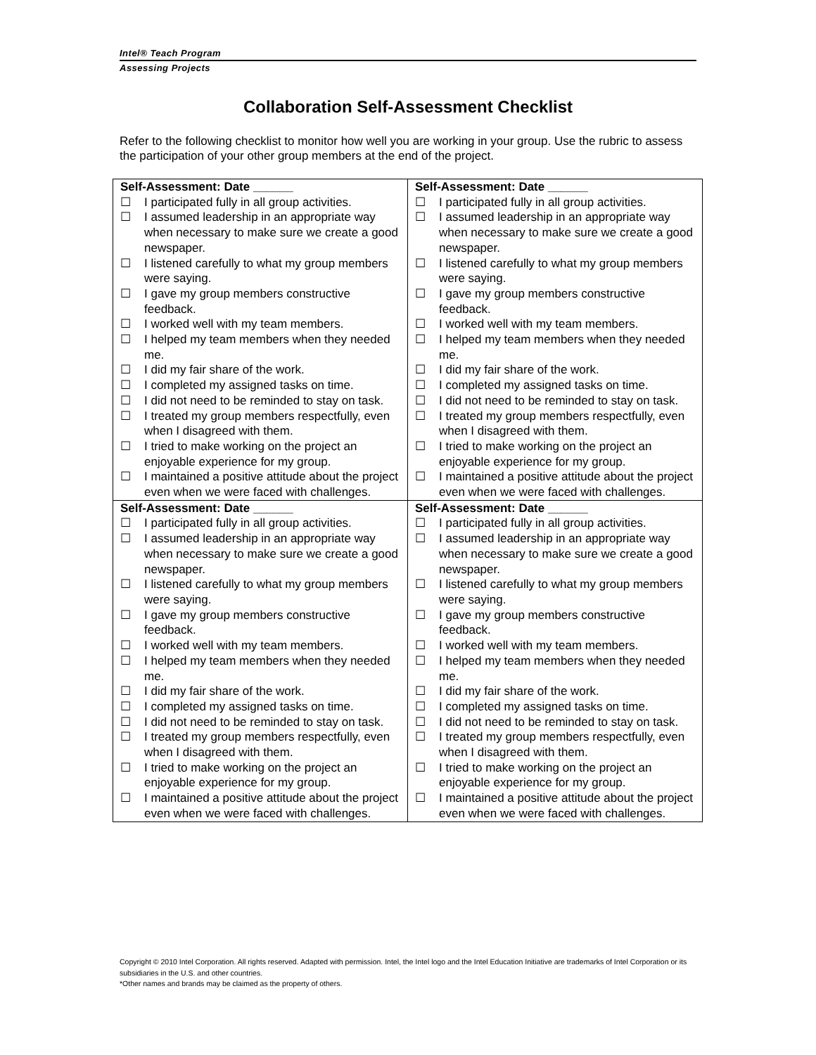Intel® Teach Program
Assessing Projects
Collaboration Self-Assessment Checklist
Refer to the following checklist to monitor how well you are working in your group. Use the rubric to assess the participation of your other group members at the end of the project.
| Self-Assessment: Date ______ ☐ I participated fully in all group activities. ☐ I assumed leadership in an appropriate way when necessary to make sure we create a good newspaper. ☐ I listened carefully to what my group members were saying. ☐ I gave my group members constructive feedback. ☐ I worked well with my team members. ☐ I helped my team members when they needed me. ☐ I did my fair share of the work. ☐ I completed my assigned tasks on time. ☐ I did not need to be reminded to stay on task. ☐ I treated my group members respectfully, even when I disagreed with them. ☐ I tried to make working on the project an enjoyable experience for my group. ☐ I maintained a positive attitude about the project even when we were faced with challenges. | Self-Assessment: Date ______ ☐ I participated fully in all group activities. ☐ I assumed leadership in an appropriate way when necessary to make sure we create a good newspaper. ☐ I listened carefully to what my group members were saying. ☐ I gave my group members constructive feedback. ☐ I worked well with my team members. ☐ I helped my team members when they needed me. ☐ I did my fair share of the work. ☐ I completed my assigned tasks on time. ☐ I did not need to be reminded to stay on task. ☐ I treated my group members respectfully, even when I disagreed with them. ☐ I tried to make working on the project an enjoyable experience for my group. ☐ I maintained a positive attitude about the project even when we were faced with challenges. |
| Self-Assessment: Date ______ ☐ I participated fully in all group activities. ☐ I assumed leadership in an appropriate way when necessary to make sure we create a good newspaper. ☐ I listened carefully to what my group members were saying. ☐ I gave my group members constructive feedback. ☐ I worked well with my team members. ☐ I helped my team members when they needed me. ☐ I did my fair share of the work. ☐ I completed my assigned tasks on time. ☐ I did not need to be reminded to stay on task. ☐ I treated my group members respectfully, even when I disagreed with them. ☐ I tried to make working on the project an enjoyable experience for my group. ☐ I maintained a positive attitude about the project even when we were faced with challenges. | Self-Assessment: Date ______ ☐ I participated fully in all group activities. ☐ I assumed leadership in an appropriate way when necessary to make sure we create a good newspaper. ☐ I listened carefully to what my group members were saying. ☐ I gave my group members constructive feedback. ☐ I worked well with my team members. ☐ I helped my team members when they needed me. ☐ I did my fair share of the work. ☐ I completed my assigned tasks on time. ☐ I did not need to be reminded to stay on task. ☐ I treated my group members respectfully, even when I disagreed with them. ☐ I tried to make working on the project an enjoyable experience for my group. ☐ I maintained a positive attitude about the project even when we were faced with challenges. |
Copyright © 2010 Intel Corporation. All rights reserved. Adapted with permission. Intel, the Intel logo and the Intel Education Initiative are trademarks of Intel Corporation or its subsidiaries in the U.S. and other countries.
*Other names and brands may be claimed as the property of others.